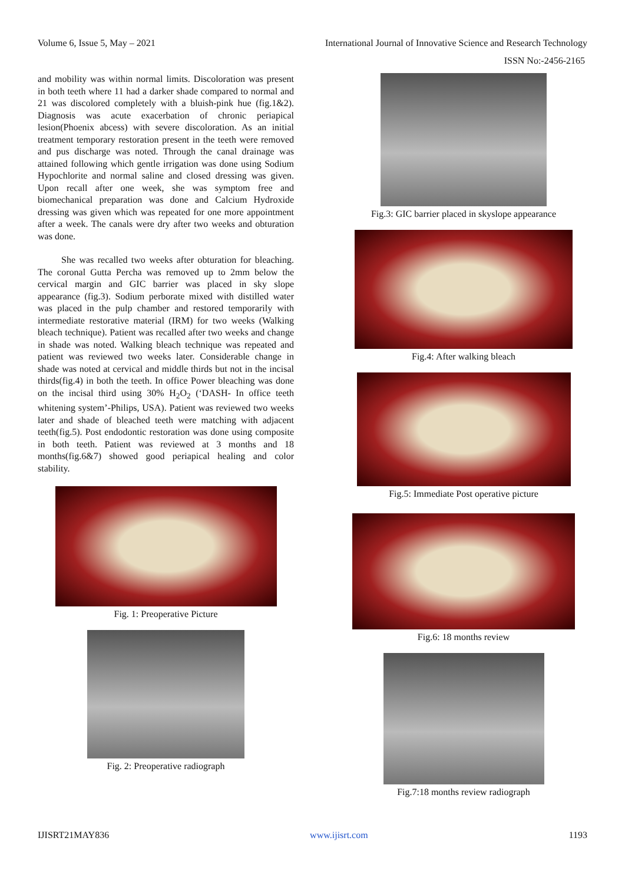Volume 6, Issue 5, May – 2021 International Journal of Innovative Science and Research Technology
ISSN No:-2456-2165
and mobility was within normal limits. Discoloration was present in both teeth where 11 had a darker shade compared to normal and 21 was discolored completely with a bluish-pink hue (fig.1&2). Diagnosis was acute exacerbation of chronic periapical lesion(Phoenix abcess) with severe discoloration. As an initial treatment temporary restoration present in the teeth were removed and pus discharge was noted. Through the canal drainage was attained following which gentle irrigation was done using Sodium Hypochlorite and normal saline and closed dressing was given. Upon recall after one week, she was symptom free and biomechanical preparation was done and Calcium Hydroxide dressing was given which was repeated for one more appointment after a week. The canals were dry after two weeks and obturation was done.
She was recalled two weeks after obturation for bleaching. The coronal Gutta Percha was removed up to 2mm below the cervical margin and GIC barrier was placed in sky slope appearance (fig.3). Sodium perborate mixed with distilled water was placed in the pulp chamber and restored temporarily with intermediate restorative material (IRM) for two weeks (Walking bleach technique). Patient was recalled after two weeks and change in shade was noted. Walking bleach technique was repeated and patient was reviewed two weeks later. Considerable change in shade was noted at cervical and middle thirds but not in the incisal thirds(fig.4) in both the teeth. In office Power bleaching was done on the incisal third using 30% H<sub>2</sub>O<sub>2</sub> (‘DASH- In office teeth whitening system’-Philips, USA). Patient was reviewed two weeks later and shade of bleached teeth were matching with adjacent teeth(fig.5). Post endodontic restoration was done using composite in both teeth. Patient was reviewed at 3 months and 18 months(fig.6&7) showed good periapical healing and color stability.
Fig. 1: Preoperative Picture
Fig. 2: Preoperative radiograph
Fig.3: GIC barrier placed in skyslope appearance
Fig.4: After walking bleach
Fig.5: Immediate Post operative picture
Fig.6: 18 months review
Fig.7:18 months review radiograph
IJISRT21MAY836 www.ijisrt.com 1193